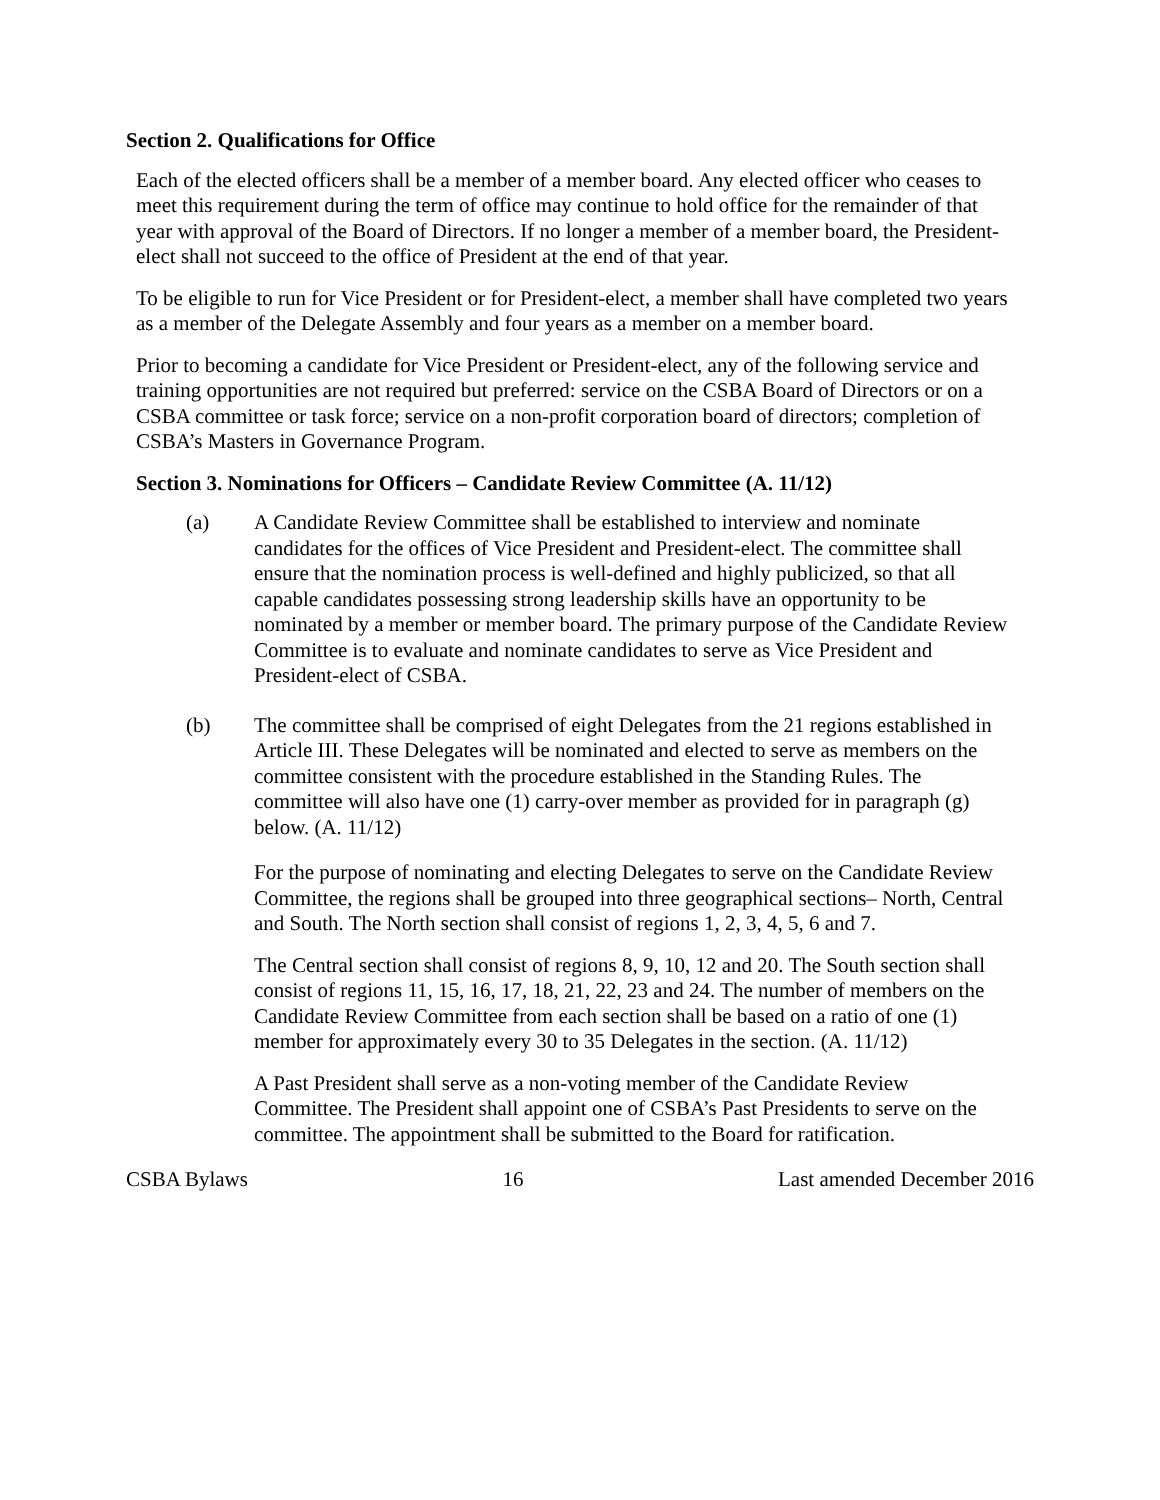Section 2. Qualifications for Office
Each of the elected officers shall be a member of a member board. Any elected officer who ceases to meet this requirement during the term of office may continue to hold office for the remainder of that year with approval of the Board of Directors. If no longer a member of a member board, the President-elect shall not succeed to the office of President at the end of that year.
To be eligible to run for Vice President or for President-elect, a member shall have completed two years as a member of the Delegate Assembly and four years as a member on a member board.
Prior to becoming a candidate for Vice President or President-elect, any of the following service and training opportunities are not required but preferred: service on the CSBA Board of Directors or on a CSBA committee or task force; service on a non-profit corporation board of directors; completion of CSBA’s Masters in Governance Program.
Section 3. Nominations for Officers – Candidate Review Committee (A. 11/12)
(a) A Candidate Review Committee shall be established to interview and nominate candidates for the offices of Vice President and President-elect. The committee shall ensure that the nomination process is well-defined and highly publicized, so that all capable candidates possessing strong leadership skills have an opportunity to be nominated by a member or member board. The primary purpose of the Candidate Review Committee is to evaluate and nominate candidates to serve as Vice President and President-elect of CSBA.
(b) The committee shall be comprised of eight Delegates from the 21 regions established in Article III. These Delegates will be nominated and elected to serve as members on the committee consistent with the procedure established in the Standing Rules. The committee will also have one (1) carry-over member as provided for in paragraph (g) below. (A. 11/12)
For the purpose of nominating and electing Delegates to serve on the Candidate Review Committee, the regions shall be grouped into three geographical sections– North, Central and South. The North section shall consist of regions 1, 2, 3, 4, 5, 6 and 7.
The Central section shall consist of regions 8, 9, 10, 12 and 20. The South section shall consist of regions 11, 15, 16, 17, 18, 21, 22, 23 and 24. The number of members on the Candidate Review Committee from each section shall be based on a ratio of one (1) member for approximately every 30 to 35 Delegates in the section. (A. 11/12)
A Past President shall serve as a non-voting member of the Candidate Review Committee. The President shall appoint one of CSBA’s Past Presidents to serve on the committee. The appointment shall be submitted to the Board for ratification.
CSBA Bylaws 16 Last amended December 2016